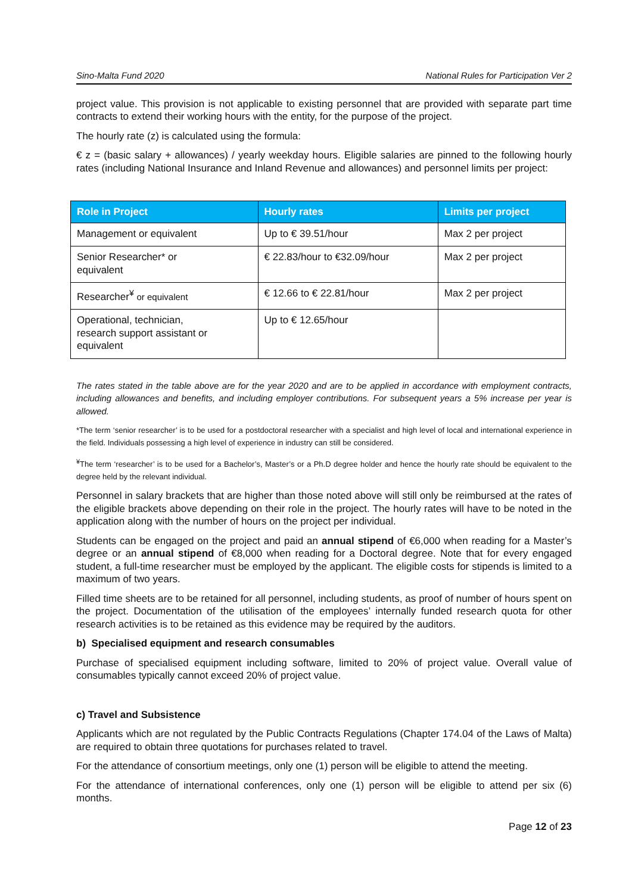Sino-Malta Fund 2020 National Rules for Participation Ver 2
project value. This provision is not applicable to existing personnel that are provided with separate part time contracts to extend their working hours with the entity, for the purpose of the project.
The hourly rate (z) is calculated using the formula:
€ z = (basic salary + allowances) / yearly weekday hours. Eligible salaries are pinned to the following hourly rates (including National Insurance and Inland Revenue and allowances) and personnel limits per project:
| Role in Project | Hourly rates | Limits per project |
| --- | --- | --- |
| Management or equivalent | Up to € 39.51/hour | Max 2 per project |
| Senior Researcher* or equivalent | € 22.83/hour to €32.09/hour | Max 2 per project |
| Researcher<sup>¥</sup> or equivalent | € 12.66 to € 22.81/hour | Max 2 per project |
| Operational, technician, research support assistant or equivalent | Up to € 12.65/hour | |
The rates stated in the table above are for the year 2020 and are to be applied in accordance with employment contracts, including allowances and benefits, and including employer contributions. For subsequent years a 5% increase per year is allowed.
*The term ‘senior researcher’ is to be used for a postdoctoral researcher with a specialist and high level of local and international experience in the field. Individuals possessing a high level of experience in industry can still be considered.
<sup>¥</sup>The term ‘researcher’ is to be used for a Bachelor’s, Master’s or a Ph.D degree holder and hence the hourly rate should be equivalent to the degree held by the relevant individual.
Personnel in salary brackets that are higher than those noted above will still only be reimbursed at the rates of the eligible brackets above depending on their role in the project. The hourly rates will have to be noted in the application along with the number of hours on the project per individual.
Students can be engaged on the project and paid an annual stipend of €6,000 when reading for a Master’s degree or an annual stipend of €8,000 when reading for a Doctoral degree. Note that for every engaged student, a full-time researcher must be employed by the applicant. The eligible costs for stipends is limited to a maximum of two years.
Filled time sheets are to be retained for all personnel, including students, as proof of number of hours spent on the project. Documentation of the utilisation of the employees’ internally funded research quota for other research activities is to be retained as this evidence may be required by the auditors.
b) Specialised equipment and research consumables
Purchase of specialised equipment including software, limited to 20% of project value. Overall value of consumables typically cannot exceed 20% of project value.
c) Travel and Subsistence
Applicants which are not regulated by the Public Contracts Regulations (Chapter 174.04 of the Laws of Malta) are required to obtain three quotations for purchases related to travel.
For the attendance of consortium meetings, only one (1) person will be eligible to attend the meeting.
For the attendance of international conferences, only one (1) person will be eligible to attend per six (6) months.
Page 12 of 23